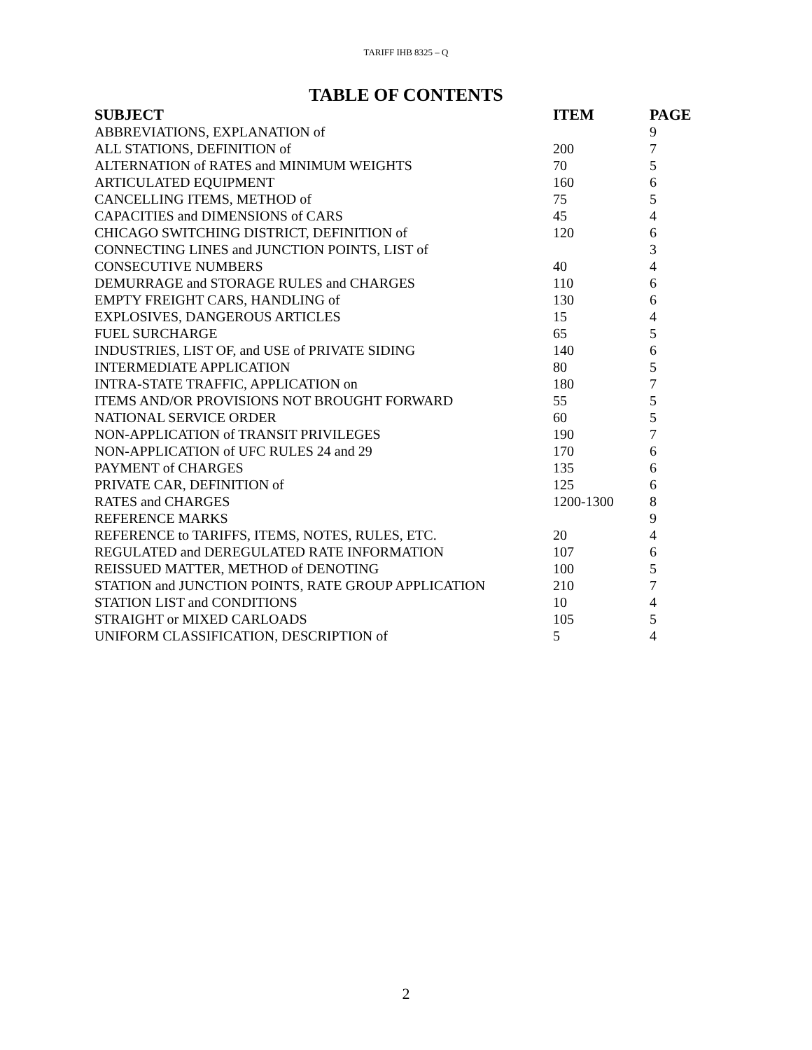TARIFF IHB 8325 – Q
TABLE OF CONTENTS
| SUBJECT | ITEM | PAGE |
| --- | --- | --- |
| ABBREVIATIONS, EXPLANATION of | | 9 |
| ALL STATIONS, DEFINITION of | 200 | 7 |
| ALTERNATION of RATES and MINIMUM WEIGHTS | 70 | 5 |
| ARTICULATED EQUIPMENT | 160 | 6 |
| CANCELLING ITEMS, METHOD of | 75 | 5 |
| CAPACITIES and DIMENSIONS of CARS | 45 | 4 |
| CHICAGO SWITCHING DISTRICT, DEFINITION of | 120 | 6 |
| CONNECTING LINES and JUNCTION POINTS, LIST of | | 3 |
| CONSECUTIVE NUMBERS | 40 | 4 |
| DEMURRAGE and STORAGE RULES and CHARGES | 110 | 6 |
| EMPTY FREIGHT CARS, HANDLING of | 130 | 6 |
| EXPLOSIVES, DANGEROUS ARTICLES | 15 | 4 |
| FUEL SURCHARGE | 65 | 5 |
| INDUSTRIES, LIST OF, and USE of PRIVATE SIDING | 140 | 6 |
| INTERMEDIATE APPLICATION | 80 | 5 |
| INTRA-STATE TRAFFIC, APPLICATION on | 180 | 7 |
| ITEMS AND/OR PROVISIONS NOT BROUGHT FORWARD | 55 | 5 |
| NATIONAL SERVICE ORDER | 60 | 5 |
| NON-APPLICATION of TRANSIT PRIVILEGES | 190 | 7 |
| NON-APPLICATION of UFC RULES 24 and 29 | 170 | 6 |
| PAYMENT of CHARGES | 135 | 6 |
| PRIVATE CAR, DEFINITION of | 125 | 6 |
| RATES and CHARGES | 1200-1300 | 8 |
| REFERENCE MARKS | | 9 |
| REFERENCE to TARIFFS, ITEMS, NOTES, RULES, ETC. | 20 | 4 |
| REGULATED and DEREGULATED RATE INFORMATION | 107 | 6 |
| REISSUED MATTER, METHOD of DENOTING | 100 | 5 |
| STATION and JUNCTION POINTS, RATE GROUP APPLICATION | 210 | 7 |
| STATION LIST and CONDITIONS | 10 | 4 |
| STRAIGHT or MIXED CARLOADS | 105 | 5 |
| UNIFORM CLASSIFICATION, DESCRIPTION of | 5 | 4 |
2